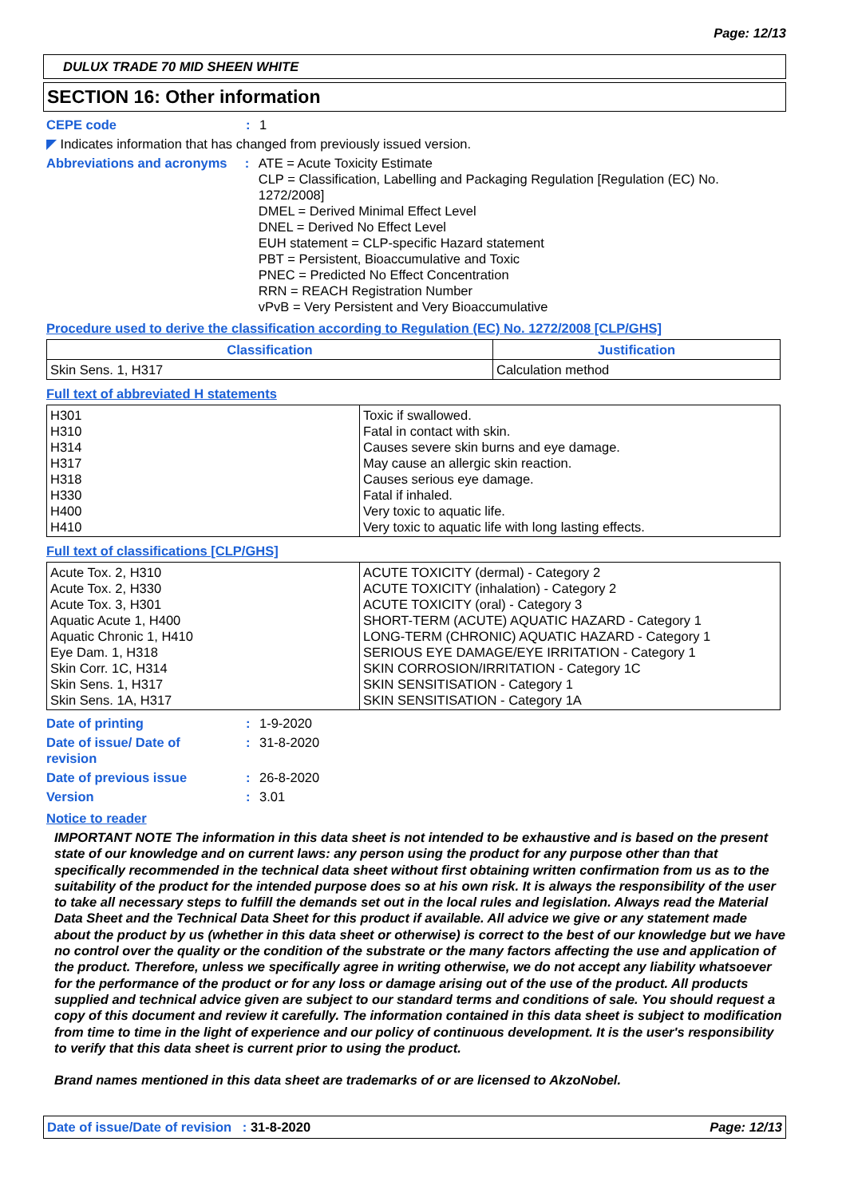Page: 12/13
DULUX TRADE 70 MID SHEEN WHITE
SECTION 16: Other information
CEPE code : 1
◤ Indicates information that has changed from previously issued version.
Abbreviations and acronyms
: ATE = Acute Toxicity Estimate
CLP = Classification, Labelling and Packaging Regulation [Regulation (EC) No. 1272/2008]
DMEL = Derived Minimal Effect Level
DNEL = Derived No Effect Level
EUH statement = CLP-specific Hazard statement
PBT = Persistent, Bioaccumulative and Toxic
PNEC = Predicted No Effect Concentration
RRN = REACH Registration Number
vPvB = Very Persistent and Very Bioaccumulative
Procedure used to derive the classification according to Regulation (EC) No. 1272/2008 [CLP/GHS]
| Classification | Justification |
| --- | --- |
| Skin Sens. 1, H317 | Calculation method |
Full text of abbreviated H statements
| H301 H310 H314 H317 H318 H330 H400 H410 | Toxic if swallowed. Fatal in contact with skin. Causes severe skin burns and eye damage. May cause an allergic skin reaction. Causes serious eye damage. Fatal if inhaled. Very toxic to aquatic life. Very toxic to aquatic life with long lasting effects. |
Full text of classifications [CLP/GHS]
| Acute Tox. 2, H310 Acute Tox. 2, H330 Acute Tox. 3, H301 Aquatic Acute 1, H400 Aquatic Chronic 1, H410 Eye Dam. 1, H318 Skin Corr. 1C, H314 Skin Sens. 1, H317 Skin Sens. 1A, H317 | ACUTE TOXICITY (dermal) - Category 2 ACUTE TOXICITY (inhalation) - Category 2 ACUTE TOXICITY (oral) - Category 3 SHORT-TERM (ACUTE) AQUATIC HAZARD - Category 1 LONG-TERM (CHRONIC) AQUATIC HAZARD - Category 1 SERIOUS EYE DAMAGE/EYE IRRITATION - Category 1 SKIN CORROSION/IRRITATION - Category 1C SKIN SENSITISATION - Category 1 SKIN SENSITISATION - Category 1A |
Date of printing : 1-9-2020
Date of issue/ Date of
revision
: 31-8-2020
Date of previous issue : 26-8-2020
Version : 3.01
Notice to reader
IMPORTANT NOTE The information in this data sheet is not intended to be exhaustive and is based on the present state of our knowledge and on current laws: any person using the product for any purpose other than that specifically recommended in the technical data sheet without first obtaining written confirmation from us as to the suitability of the product for the intended purpose does so at his own risk. It is always the responsibility of the user to take all necessary steps to fulfill the demands set out in the local rules and legislation. Always read the Material Data Sheet and the Technical Data Sheet for this product if available. All advice we give or any statement made about the product by us (whether in this data sheet or otherwise) is correct to the best of our knowledge but we have no control over the quality or the condition of the substrate or the many factors affecting the use and application of the product. Therefore, unless we specifically agree in writing otherwise, we do not accept any liability whatsoever for the performance of the product or for any loss or damage arising out of the use of the product. All products supplied and technical advice given are subject to our standard terms and conditions of sale. You should request a copy of this document and review it carefully. The information contained in this data sheet is subject to modification from time to time in the light of experience and our policy of continuous development. It is the user's responsibility to verify that this data sheet is current prior to using the product.
Brand names mentioned in this data sheet are trademarks of or are licensed to AkzoNobel.
Date of issue/Date of revision : 31-8-2020
Page: 12/13